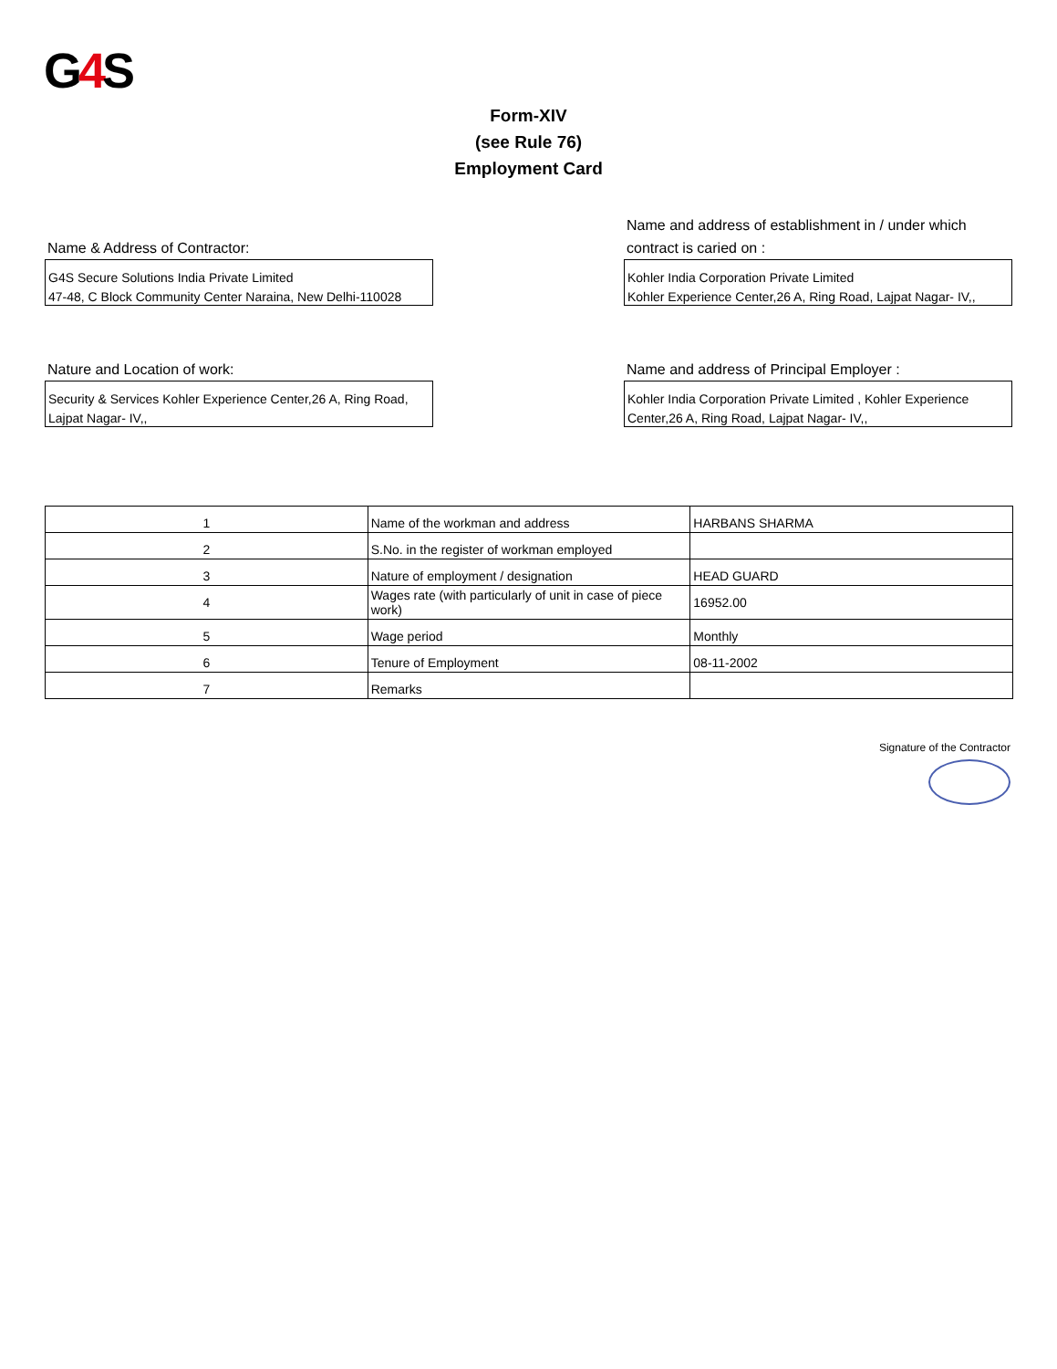G4 S
Form-XIV
(see Rule 76)
Employment Card
Name & Address of Contractor:
G4S Secure Solutions India Private Limited
47-48, C Block Community Center Naraina, New Delhi-110028
Name and address of establishment in / under which contract is caried on :
Kohler India Corporation Private Limited
Kohler Experience Center,26 A, Ring Road, Lajpat Nagar- IV,,
Nature and Location of work:
Security & Services Kohler Experience Center,26 A, Ring Road, Lajpat Nagar- IV,,
Name and address of Principal Employer :
Kohler India Corporation Private Limited , Kohler Experience Center,26 A, Ring Road, Lajpat Nagar- IV,,
| 1 | Name of the workman and address | HARBANS SHARMA |
| 2 | S.No. in the register of workman employed | |
| 3 | Nature of employment / designation | HEAD GUARD |
| 4 | Wages rate (with particularly of unit in case of piece work) | 16952.00 |
| 5 | Wage period | Monthly |
| 6 | Tenure of Employment | 08-11-2002 |
| 7 | Remarks | |
Signature of the Contractor